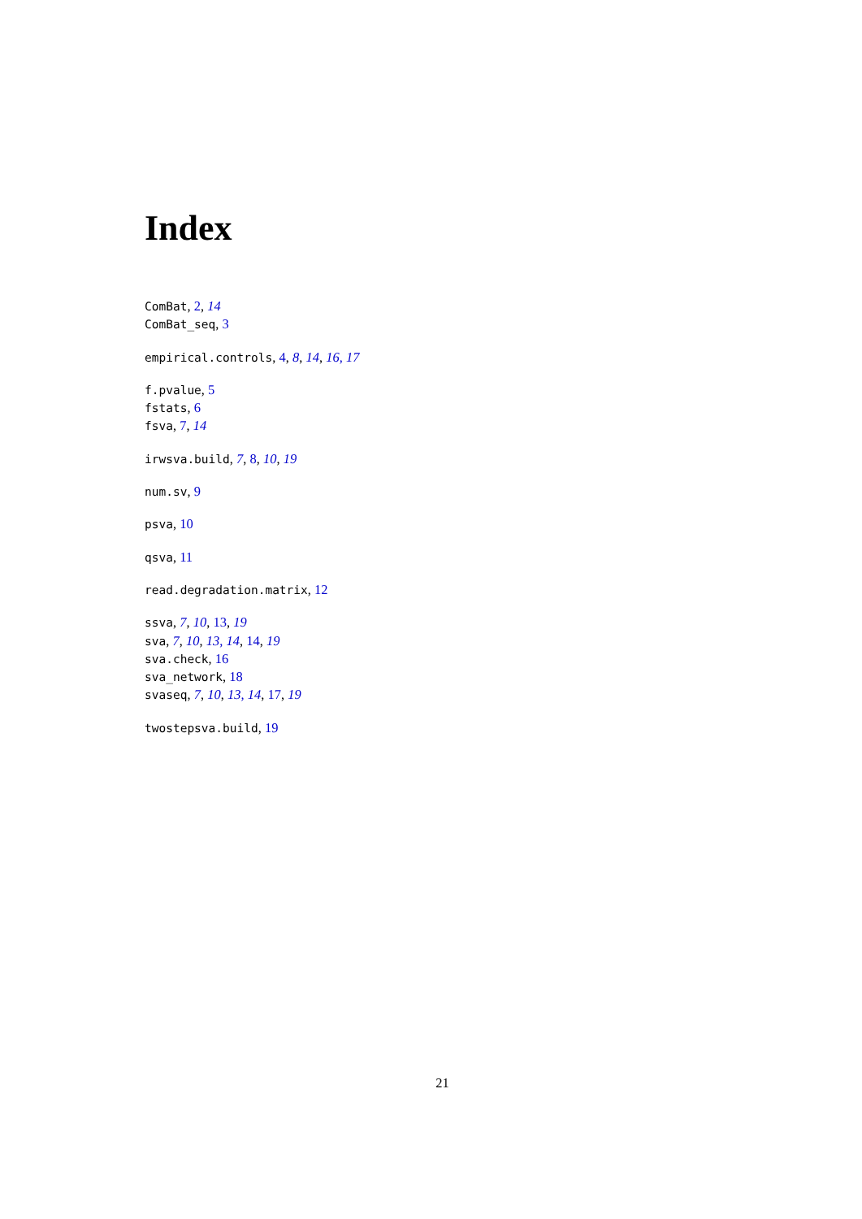Index
ComBat, 2, 14
ComBat_seq, 3
empirical.controls, 4, 8, 14, 16, 17
f.pvalue, 5
fstats, 6
fsva, 7, 14
irwsva.build, 7, 8, 10, 19
num.sv, 9
psva, 10
qsva, 11
read.degradation.matrix, 12
ssva, 7, 10, 13, 19
sva, 7, 10, 13, 14, 14, 19
sva.check, 16
sva_network, 18
svaseq, 7, 10, 13, 14, 17, 19
twostepsva.build, 19
21